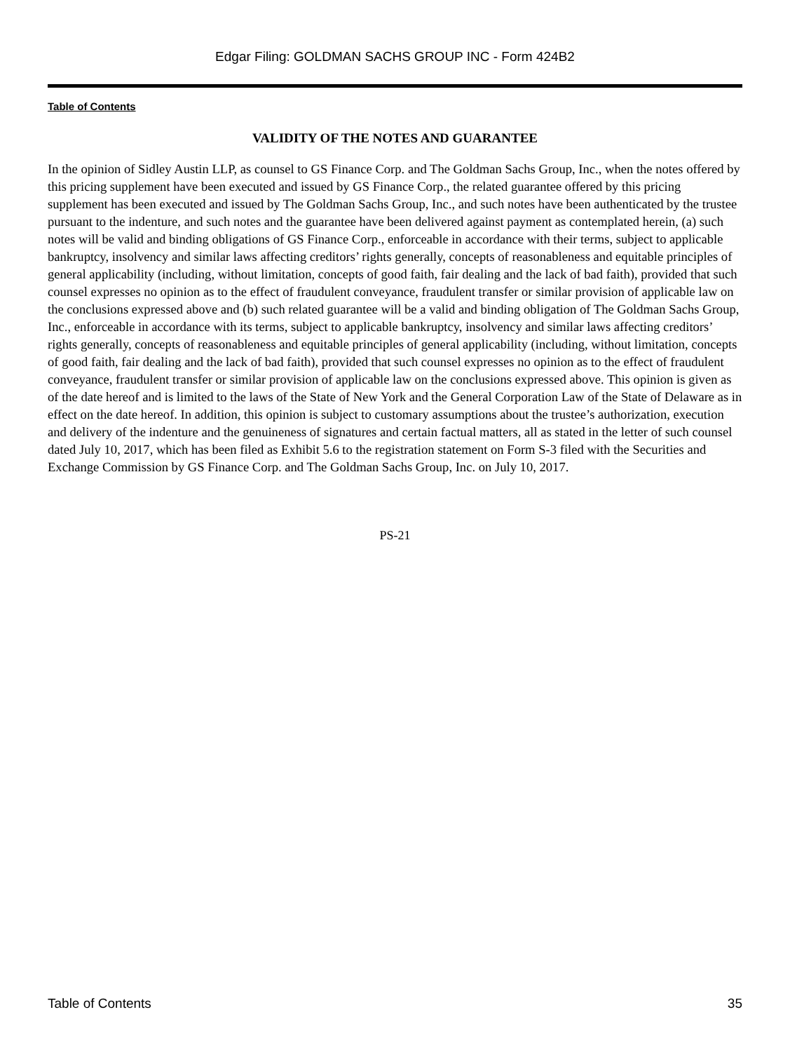Edgar Filing: GOLDMAN SACHS GROUP INC - Form 424B2
Table of Contents
VALIDITY OF THE NOTES AND GUARANTEE
In the opinion of Sidley Austin LLP, as counsel to GS Finance Corp. and The Goldman Sachs Group, Inc., when the notes offered by this pricing supplement have been executed and issued by GS Finance Corp., the related guarantee offered by this pricing supplement has been executed and issued by The Goldman Sachs Group, Inc., and such notes have been authenticated by the trustee pursuant to the indenture, and such notes and the guarantee have been delivered against payment as contemplated herein, (a) such notes will be valid and binding obligations of GS Finance Corp., enforceable in accordance with their terms, subject to applicable bankruptcy, insolvency and similar laws affecting creditors’ rights generally, concepts of reasonableness and equitable principles of general applicability (including, without limitation, concepts of good faith, fair dealing and the lack of bad faith), provided that such counsel expresses no opinion as to the effect of fraudulent conveyance, fraudulent transfer or similar provision of applicable law on the conclusions expressed above and (b) such related guarantee will be a valid and binding obligation of The Goldman Sachs Group, Inc., enforceable in accordance with its terms, subject to applicable bankruptcy, insolvency and similar laws affecting creditors’ rights generally, concepts of reasonableness and equitable principles of general applicability (including, without limitation, concepts of good faith, fair dealing and the lack of bad faith), provided that such counsel expresses no opinion as to the effect of fraudulent conveyance, fraudulent transfer or similar provision of applicable law on the conclusions expressed above. This opinion is given as of the date hereof and is limited to the laws of the State of New York and the General Corporation Law of the State of Delaware as in effect on the date hereof. In addition, this opinion is subject to customary assumptions about the trustee’s authorization, execution and delivery of the indenture and the genuineness of signatures and certain factual matters, all as stated in the letter of such counsel dated July 10, 2017, which has been filed as Exhibit 5.6 to the registration statement on Form S-3 filed with the Securities and Exchange Commission by GS Finance Corp. and The Goldman Sachs Group, Inc. on July 10, 2017.
PS-21
Table of Contents 35